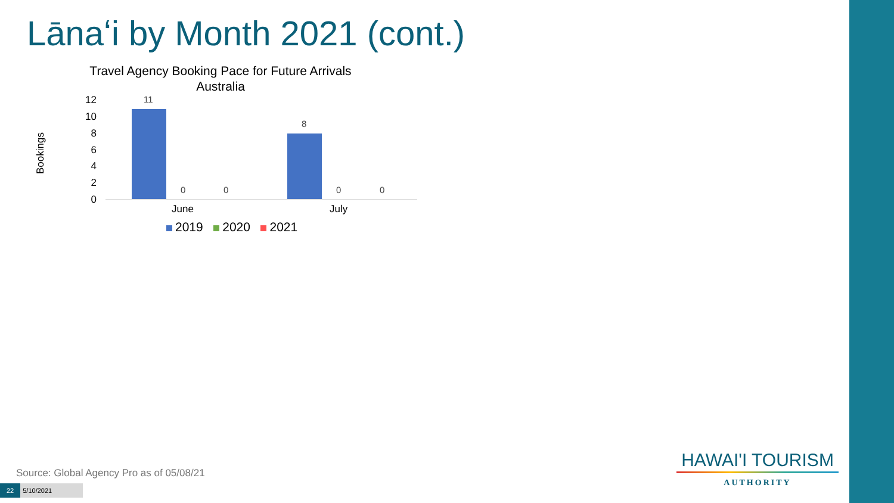Lānaʻi by Month 2021 (cont.)
Travel Agency Booking Pace for Future Arrivals
Australia
Bookings
12
10
8
6
4
2
0
11
0 0
8
0 0
June July
2019 2020 2021
Source: Global Agency Pro as of 05/08/21
22 5/10/2021
HAWAI'I TOURISM
AUTHORITY